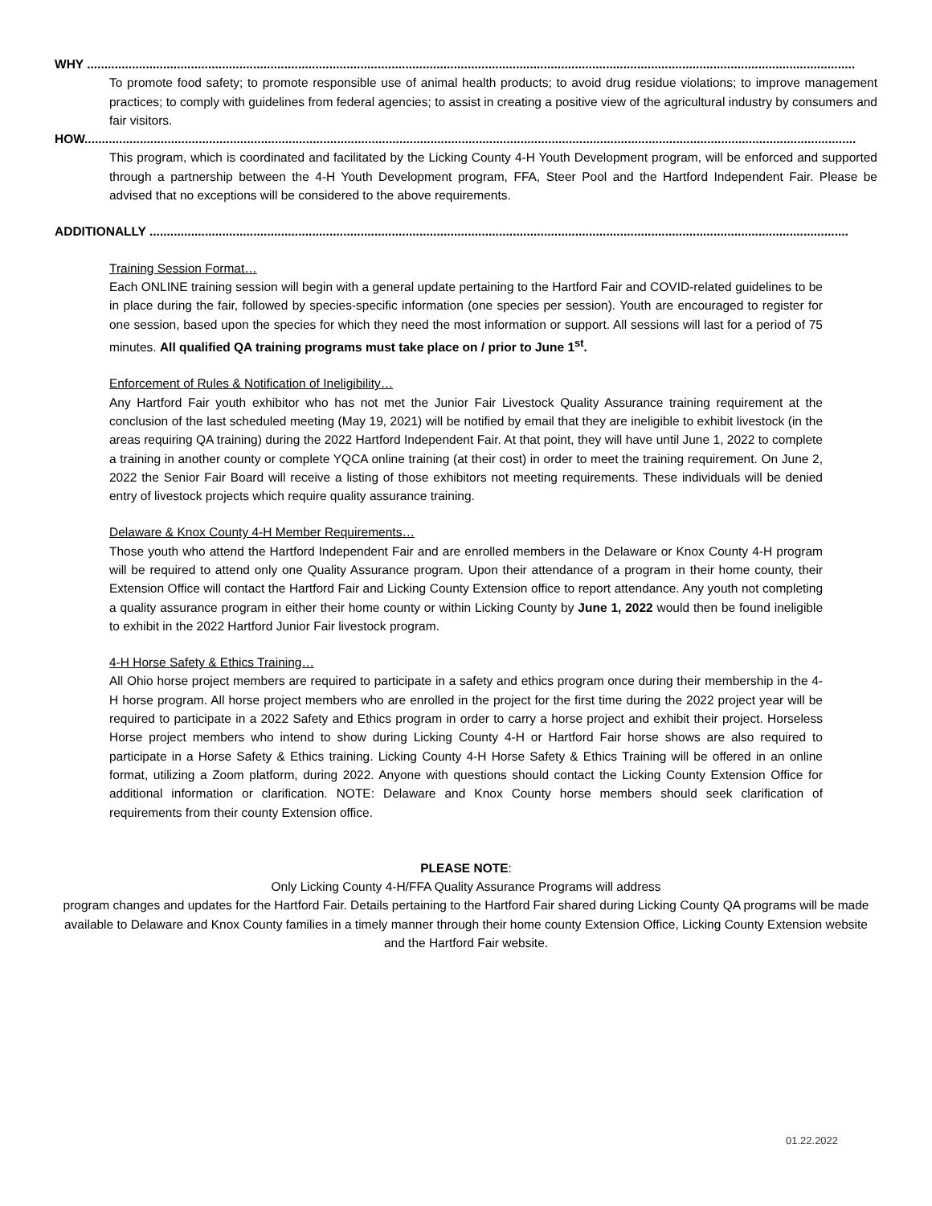WHY ..............................................................................................................................................................................................................................
To promote food safety; to promote responsible use of animal health products; to avoid drug residue violations; to improve management practices; to comply with guidelines from federal agencies; to assist in creating a positive view of the agricultural industry by consumers and fair visitors.
HOW...............................................................................................................................................................................................................................
This program, which is coordinated and facilitated by the Licking County 4-H Youth Development program, will be enforced and supported through a partnership between the 4-H Youth Development program, FFA, Steer Pool and the Hartford Independent Fair. Please be advised that no exceptions will be considered to the above requirements.
ADDITIONALLY ..........................................................................................................................................................................................................
Training Session Format…
Each ONLINE training session will begin with a general update pertaining to the Hartford Fair and COVID-related guidelines to be in place during the fair, followed by species-specific information (one species per session). Youth are encouraged to register for one session, based upon the species for which they need the most information or support. All sessions will last for a period of 75 minutes. All qualified QA training programs must take place on / prior to June 1<sup>st</sup>.
Enforcement of Rules & Notification of Ineligibility…
Any Hartford Fair youth exhibitor who has not met the Junior Fair Livestock Quality Assurance training requirement at the conclusion of the last scheduled meeting (May 19, 2021) will be notified by email that they are ineligible to exhibit livestock (in the areas requiring QA training) during the 2022 Hartford Independent Fair. At that point, they will have until June 1, 2022 to complete a training in another county or complete YQCA online training (at their cost) in order to meet the training requirement. On June 2, 2022 the Senior Fair Board will receive a listing of those exhibitors not meeting requirements. These individuals will be denied entry of livestock projects which require quality assurance training.
Delaware & Knox County 4-H Member Requirements…
Those youth who attend the Hartford Independent Fair and are enrolled members in the Delaware or Knox County 4-H program will be required to attend only one Quality Assurance program. Upon their attendance of a program in their home county, their Extension Office will contact the Hartford Fair and Licking County Extension office to report attendance. Any youth not completing a quality assurance program in either their home county or within Licking County by June 1, 2022 would then be found ineligible to exhibit in the 2022 Hartford Junior Fair livestock program.
4-H Horse Safety & Ethics Training…
All Ohio horse project members are required to participate in a safety and ethics program once during their membership in the 4-H horse program. All horse project members who are enrolled in the project for the first time during the 2022 project year will be required to participate in a 2022 Safety and Ethics program in order to carry a horse project and exhibit their project. Horseless Horse project members who intend to show during Licking County 4-H or Hartford Fair horse shows are also required to participate in a Horse Safety & Ethics training. Licking County 4-H Horse Safety & Ethics Training will be offered in an online format, utilizing a Zoom platform, during 2022. Anyone with questions should contact the Licking County Extension Office for additional information or clarification. NOTE: Delaware and Knox County horse members should seek clarification of requirements from their county Extension office.
PLEASE NOTE:
Only Licking County 4-H/FFA Quality Assurance Programs will address
program changes and updates for the Hartford Fair. Details pertaining to the Hartford Fair shared during Licking County QA programs will be made available to Delaware and Knox County families in a timely manner through their home county Extension Office, Licking County Extension website and the Hartford Fair website.
01.22.2022